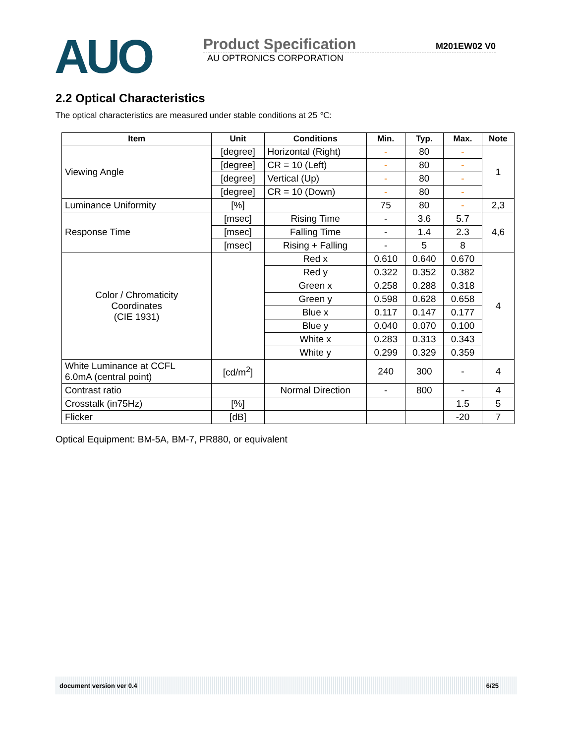AUO
Product Specification M201EW02 V0
AU OPTRONICS CORPORATION
2.2 Optical Characteristics
The optical characteristics are measured under stable conditions at 25 ℃:
| Item | Unit | Conditions | Min. | Typ. | Max. | Note |
| --- | --- | --- | --- | --- | --- | --- |
| Viewing Angle | [degree] | Horizontal (Right) | - | 80 | - | 1 |
| | [degree] | CR = 10 (Left) | - | 80 | - | |
| | [degree] | Vertical (Up) | - | 80 | - | |
| | [degree] | CR = 10 (Down) | - | 80 | - | |
| Luminance Uniformity | [%] | | 75 | 80 | - | 2,3 |
| Response Time | [msec] | Rising Time | - | 3.6 | 5.7 | 4,6 |
| | [msec] | Falling Time | - | 1.4 | 2.3 | |
| | [msec] | Rising + Falling | - | 5 | 8 | |
| Color / Chromaticity Coordinates (CIE 1931) | | Red x | 0.610 | 0.640 | 0.670 | 4 |
| | | Red y | 0.322 | 0.352 | 0.382 | |
| | | Green x | 0.258 | 0.288 | 0.318 | |
| | | Green y | 0.598 | 0.628 | 0.658 | |
| | | Blue x | 0.117 | 0.147 | 0.177 | |
| | | Blue y | 0.040 | 0.070 | 0.100 | |
| | | White x | 0.283 | 0.313 | 0.343 | |
| | | White y | 0.299 | 0.329 | 0.359 | |
| White Luminance at CCFL 6.0mA (central point) | [cd/m<sup>2</sup>] | | 240 | 300 | - | 4 |
| Contrast ratio | | Normal Direction | - | 800 | - | 4 |
| Crosstalk (in75Hz) | [%] | | | | 1.5 | 5 |
| Flicker | [dB] | | | | -20 | 7 |
Optical Equipment: BM-5A, BM-7, PR880, or equivalent
document version ver 0.4 6/25